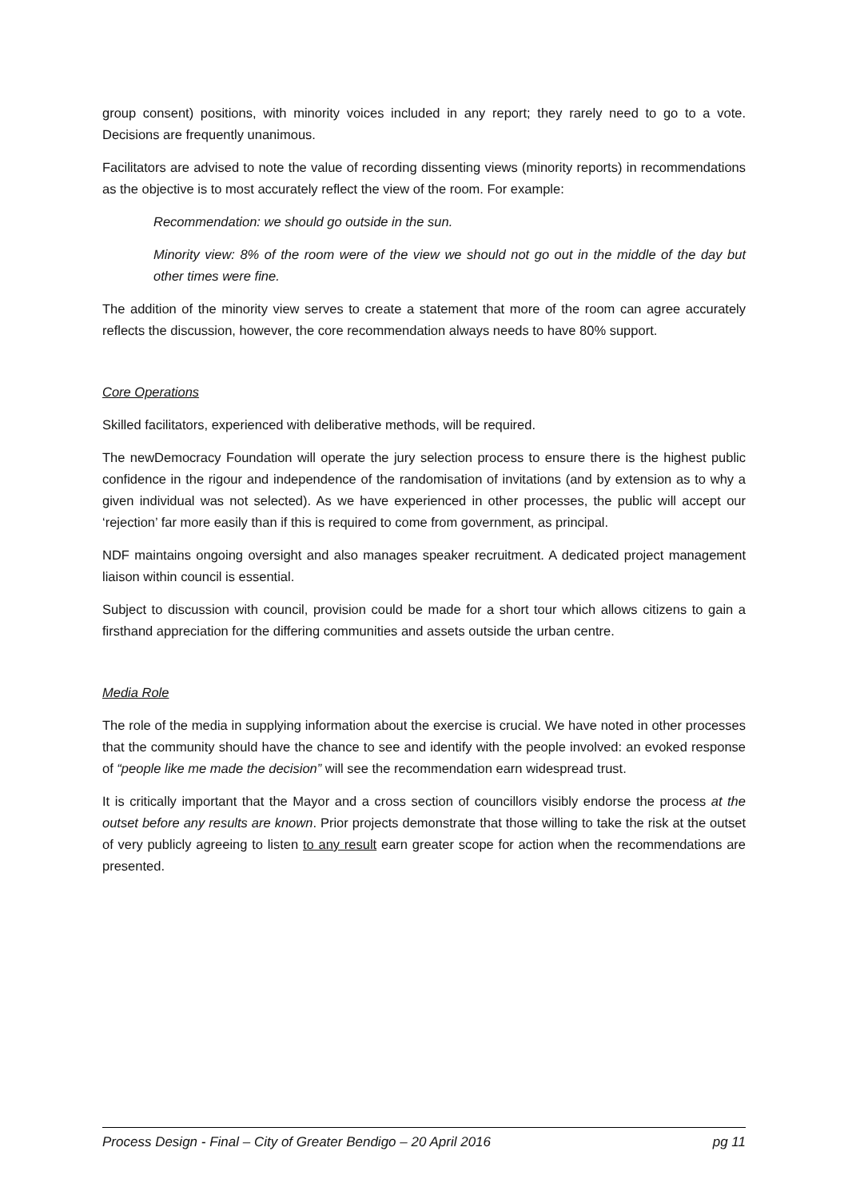group consent) positions, with minority voices included in any report; they rarely need to go to a vote. Decisions are frequently unanimous.
Facilitators are advised to note the value of recording dissenting views (minority reports) in recommendations as the objective is to most accurately reflect the view of the room. For example:
Recommendation: we should go outside in the sun.
Minority view: 8% of the room were of the view we should not go out in the middle of the day but other times were fine.
The addition of the minority view serves to create a statement that more of the room can agree accurately reflects the discussion, however, the core recommendation always needs to have 80% support.
Core Operations
Skilled facilitators, experienced with deliberative methods, will be required.
The newDemocracy Foundation will operate the jury selection process to ensure there is the highest public confidence in the rigour and independence of the randomisation of invitations (and by extension as to why a given individual was not selected). As we have experienced in other processes, the public will accept our ‘rejection’ far more easily than if this is required to come from government, as principal.
NDF maintains ongoing oversight and also manages speaker recruitment. A dedicated project management liaison within council is essential.
Subject to discussion with council, provision could be made for a short tour which allows citizens to gain a firsthand appreciation for the differing communities and assets outside the urban centre.
Media Role
The role of the media in supplying information about the exercise is crucial. We have noted in other processes that the community should have the chance to see and identify with the people involved: an evoked response of “people like me made the decision” will see the recommendation earn widespread trust.
It is critically important that the Mayor and a cross section of councillors visibly endorse the process at the outset before any results are known. Prior projects demonstrate that those willing to take the risk at the outset of very publicly agreeing to listen to any result earn greater scope for action when the recommendations are presented.
Process Design - Final – City of Greater Bendigo – 20 April 2016 pg 11